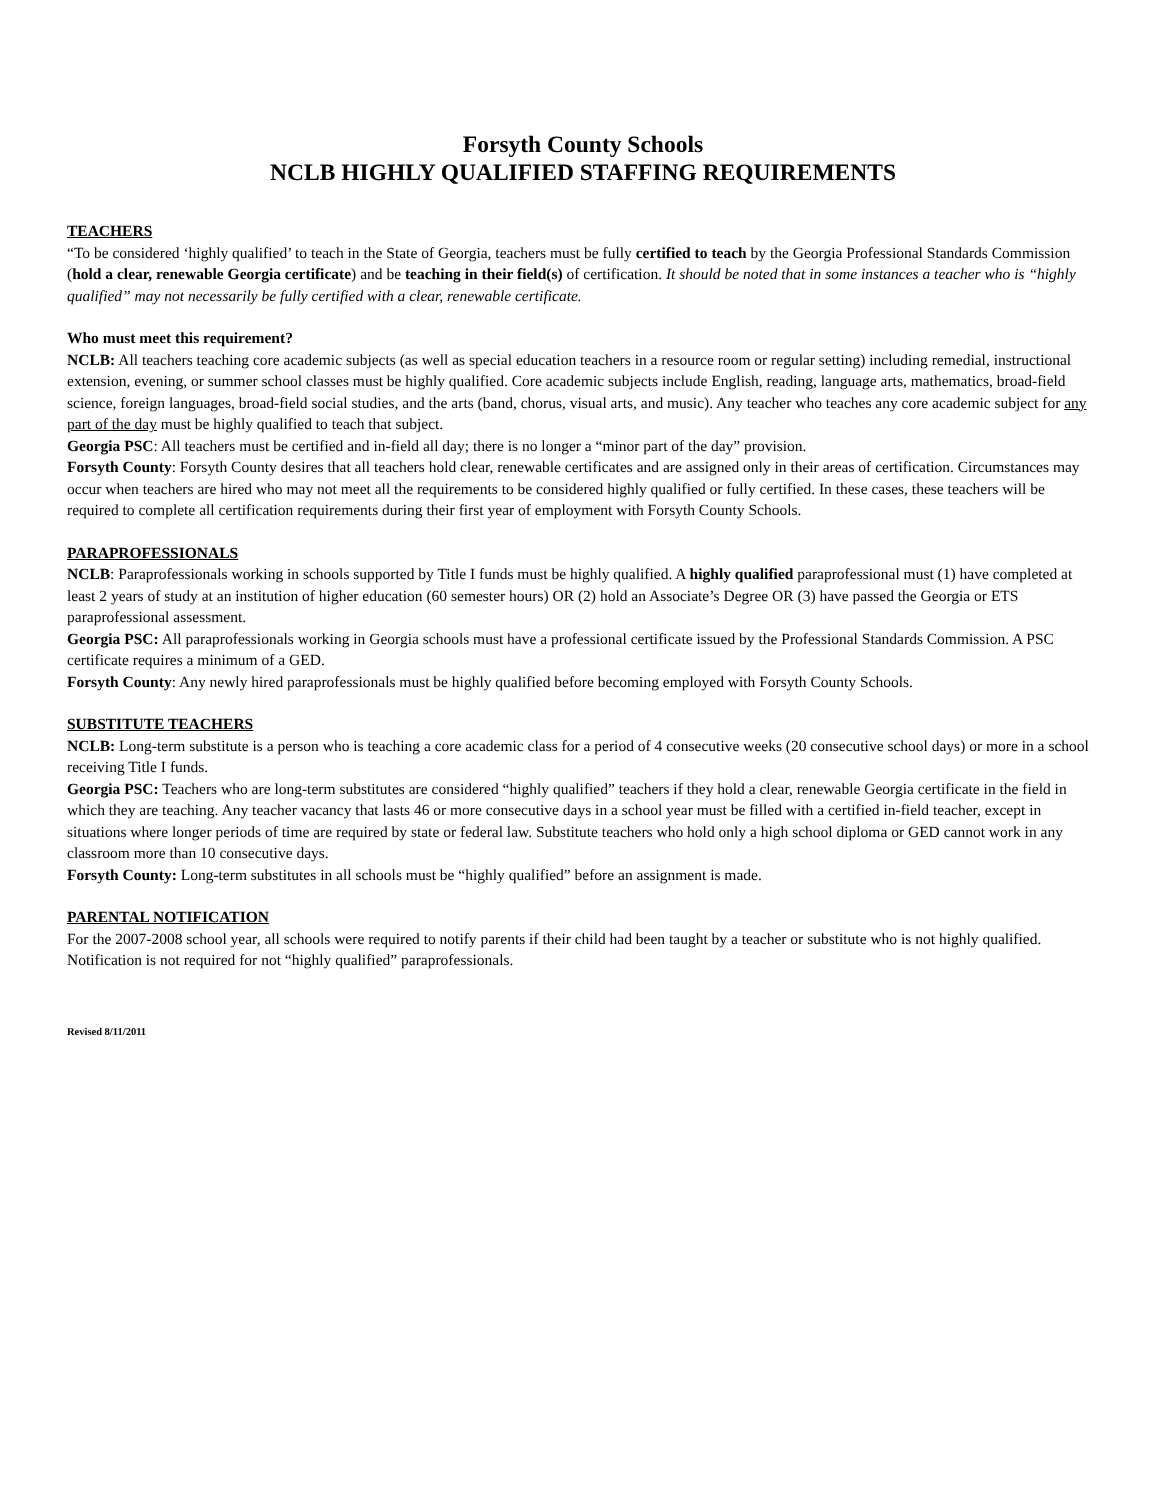Forsyth County Schools
NCLB HIGHLY QUALIFIED STAFFING REQUIREMENTS
TEACHERS
“To be considered ‘highly qualified’ to teach in the State of Georgia, teachers must be fully certified to teach by the Georgia Professional Standards Commission (hold a clear, renewable Georgia certificate) and be teaching in their field(s) of certification. It should be noted that in some instances a teacher who is “highly qualified” may not necessarily be fully certified with a clear, renewable certificate.
Who must meet this requirement?
NCLB: All teachers teaching core academic subjects (as well as special education teachers in a resource room or regular setting) including remedial, instructional extension, evening, or summer school classes must be highly qualified. Core academic subjects include English, reading, language arts, mathematics, broad-field science, foreign languages, broad-field social studies, and the arts (band, chorus, visual arts, and music). Any teacher who teaches any core academic subject for any part of the day must be highly qualified to teach that subject.
Georgia PSC: All teachers must be certified and in-field all day; there is no longer a “minor part of the day” provision.
Forsyth County: Forsyth County desires that all teachers hold clear, renewable certificates and are assigned only in their areas of certification. Circumstances may occur when teachers are hired who may not meet all the requirements to be considered highly qualified or fully certified. In these cases, these teachers will be required to complete all certification requirements during their first year of employment with Forsyth County Schools.
PARAPROFESSIONALS
NCLB: Paraprofessionals working in schools supported by Title I funds must be highly qualified. A highly qualified paraprofessional must (1) have completed at least 2 years of study at an institution of higher education (60 semester hours) OR (2) hold an Associate’s Degree OR (3) have passed the Georgia or ETS paraprofessional assessment.
Georgia PSC: All paraprofessionals working in Georgia schools must have a professional certificate issued by the Professional Standards Commission. A PSC certificate requires a minimum of a GED.
Forsyth County: Any newly hired paraprofessionals must be highly qualified before becoming employed with Forsyth County Schools.
SUBSTITUTE TEACHERS
NCLB: Long-term substitute is a person who is teaching a core academic class for a period of 4 consecutive weeks (20 consecutive school days) or more in a school receiving Title I funds.
Georgia PSC: Teachers who are long-term substitutes are considered “highly qualified” teachers if they hold a clear, renewable Georgia certificate in the field in which they are teaching. Any teacher vacancy that lasts 46 or more consecutive days in a school year must be filled with a certified in-field teacher, except in situations where longer periods of time are required by state or federal law. Substitute teachers who hold only a high school diploma or GED cannot work in any classroom more than 10 consecutive days.
Forsyth County: Long-term substitutes in all schools must be “highly qualified” before an assignment is made.
PARENTAL NOTIFICATION
For the 2007-2008 school year, all schools were required to notify parents if their child had been taught by a teacher or substitute who is not highly qualified. Notification is not required for not “highly qualified” paraprofessionals.
Revised 8/11/2011